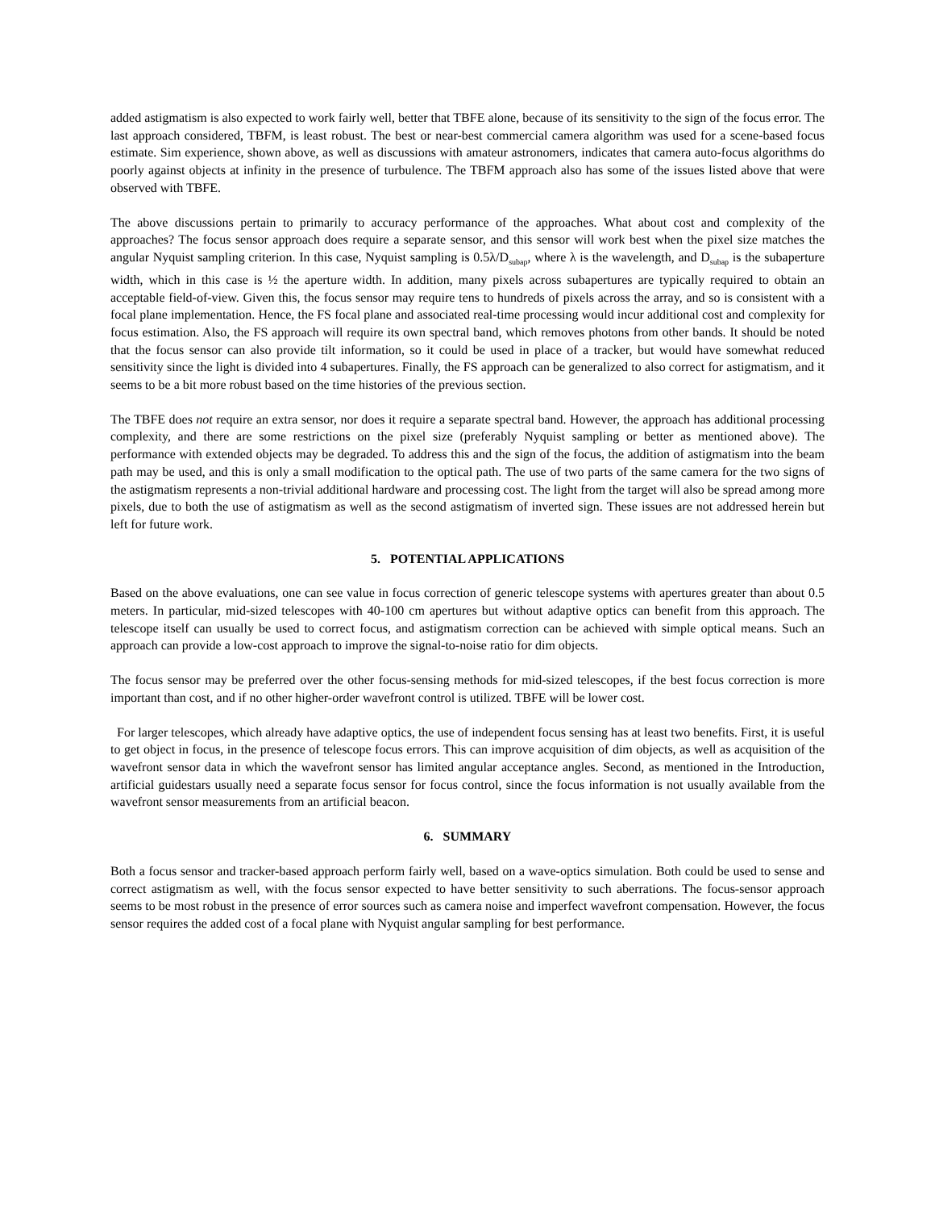added astigmatism is also expected to work fairly well, better that TBFE alone, because of its sensitivity to the sign of the focus error. The last approach considered, TBFM, is least robust. The best or near-best commercial camera algorithm was used for a scene-based focus estimate. Sim experience, shown above, as well as discussions with amateur astronomers, indicates that camera auto-focus algorithms do poorly against objects at infinity in the presence of turbulence. The TBFM approach also has some of the issues listed above that were observed with TBFE.
The above discussions pertain to primarily to accuracy performance of the approaches. What about cost and complexity of the approaches? The focus sensor approach does require a separate sensor, and this sensor will work best when the pixel size matches the angular Nyquist sampling criterion. In this case, Nyquist sampling is 0.5λ/D<sub>subap</sub>, where λ is the wavelength, and D<sub>subap</sub> is the subaperture width, which in this case is ½ the aperture width. In addition, many pixels across subapertures are typically required to obtain an acceptable field-of-view. Given this, the focus sensor may require tens to hundreds of pixels across the array, and so is consistent with a focal plane implementation. Hence, the FS focal plane and associated real-time processing would incur additional cost and complexity for focus estimation. Also, the FS approach will require its own spectral band, which removes photons from other bands. It should be noted that the focus sensor can also provide tilt information, so it could be used in place of a tracker, but would have somewhat reduced sensitivity since the light is divided into 4 subapertures. Finally, the FS approach can be generalized to also correct for astigmatism, and it seems to be a bit more robust based on the time histories of the previous section.
The TBFE does not require an extra sensor, nor does it require a separate spectral band. However, the approach has additional processing complexity, and there are some restrictions on the pixel size (preferably Nyquist sampling or better as mentioned above). The performance with extended objects may be degraded. To address this and the sign of the focus, the addition of astigmatism into the beam path may be used, and this is only a small modification to the optical path. The use of two parts of the same camera for the two signs of the astigmatism represents a non-trivial additional hardware and processing cost. The light from the target will also be spread among more pixels, due to both the use of astigmatism as well as the second astigmatism of inverted sign. These issues are not addressed herein but left for future work.
5. POTENTIAL APPLICATIONS
Based on the above evaluations, one can see value in focus correction of generic telescope systems with apertures greater than about 0.5 meters. In particular, mid-sized telescopes with 40-100 cm apertures but without adaptive optics can benefit from this approach. The telescope itself can usually be used to correct focus, and astigmatism correction can be achieved with simple optical means. Such an approach can provide a low-cost approach to improve the signal-to-noise ratio for dim objects.
The focus sensor may be preferred over the other focus-sensing methods for mid-sized telescopes, if the best focus correction is more important than cost, and if no other higher-order wavefront control is utilized. TBFE will be lower cost.
For larger telescopes, which already have adaptive optics, the use of independent focus sensing has at least two benefits. First, it is useful to get object in focus, in the presence of telescope focus errors. This can improve acquisition of dim objects, as well as acquisition of the wavefront sensor data in which the wavefront sensor has limited angular acceptance angles. Second, as mentioned in the Introduction, artificial guidestars usually need a separate focus sensor for focus control, since the focus information is not usually available from the wavefront sensor measurements from an artificial beacon.
6. SUMMARY
Both a focus sensor and tracker-based approach perform fairly well, based on a wave-optics simulation. Both could be used to sense and correct astigmatism as well, with the focus sensor expected to have better sensitivity to such aberrations. The focus-sensor approach seems to be most robust in the presence of error sources such as camera noise and imperfect wavefront compensation. However, the focus sensor requires the added cost of a focal plane with Nyquist angular sampling for best performance.